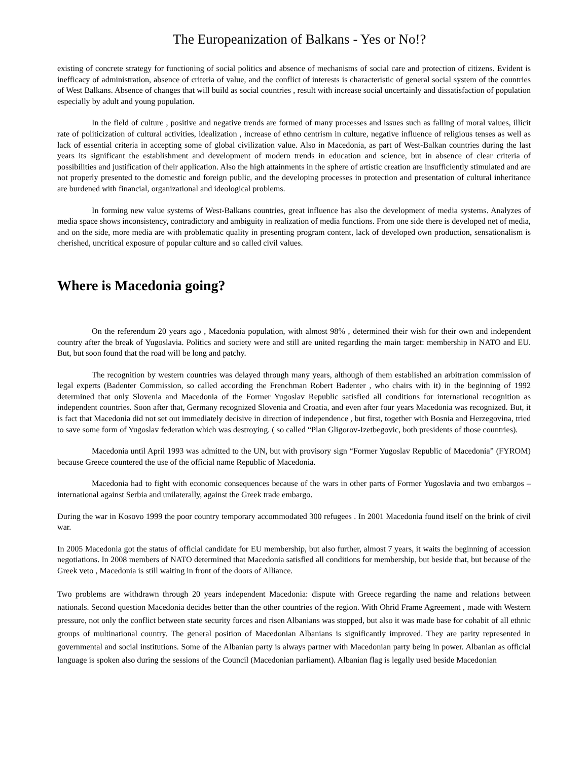The Europeanization of Balkans - Yes or No!?
existing of concrete strategy for functioning of social politics and absence of mechanisms of social care and protection of citizens. Evident is inefficacy of administration, absence of criteria of value, and the conflict of interests is characteristic of general social system of the countries of West Balkans. Absence of changes that will build as social countries , result with increase social uncertainly and dissatisfaction of population especially by adult and young population.
In the field of culture , positive and negative trends are formed of many processes and issues such as falling of moral values, illicit rate of politicization of cultural activities, idealization , increase of ethno centrism in culture, negative influence of religious tenses as well as lack of essential criteria in accepting some of global civilization value. Also in Macedonia, as part of West-Balkan countries during the last years its significant the establishment and development of modern trends in education and science, but in absence of clear criteria of possibilities and justification of their application. Also the high attainments in the sphere of artistic creation are insufficiently stimulated and are not properly presented to the domestic and foreign public, and the developing processes in protection and presentation of cultural inheritance are burdened with financial, organizational and ideological problems.
In forming new value systems of West-Balkans countries, great influence has also the development of media systems. Analyzes of media space shows inconsistency, contradictory and ambiguity in realization of media functions. From one side there is developed net of media, and on the side, more media are with problematic quality in presenting program content, lack of developed own production, sensationalism is cherished, uncritical exposure of popular culture and so called civil values.
Where is Macedonia going?
On the referendum 20 years ago , Macedonia population, with almost 98% , determined their wish for their own and independent country after the break of Yugoslavia. Politics and society were and still are united regarding the main target: membership in NATO and EU. But, but soon found that the road will be long and patchy.
The recognition by western countries was delayed through many years, although of them established an arbitration commission of legal experts (Badenter Commission, so called according the Frenchman Robert Badenter , who chairs with it) in the beginning of 1992 determined that only Slovenia and Macedonia of the Former Yugoslav Republic satisfied all conditions for international recognition as independent countries. Soon after that, Germany recognized Slovenia and Croatia, and even after four years Macedonia was recognized. But, it is fact that Macedonia did not set out immediately decisive in direction of independence , but first, together with Bosnia and Herzegovina, tried to save some form of Yugoslav federation which was destroying. ( so called “Plan Gligorov-Izetbegovic, both presidents of those countries).
Macedonia until April 1993 was admitted to the UN, but with provisory sign “Former Yugoslav Republic of Macedonia” (FYROM) because Greece countered the use of the official name Republic of Macedonia.
Macedonia had to fight with economic consequences because of the wars in other parts of Former Yugoslavia and two embargos – international against Serbia and unilaterally, against the Greek trade embargo.
During the war in Kosovo 1999 the poor country temporary accommodated 300 refugees . In 2001 Macedonia found itself on the brink of civil war.
In 2005 Macedonia got the status of official candidate for EU membership, but also further, almost 7 years, it waits the beginning of accession negotiations. In 2008 members of NATO determined that Macedonia satisfied all conditions for membership, but beside that, but because of the Greek veto , Macedonia is still waiting in front of the doors of Alliance.
Two problems are withdrawn through 20 years independent Macedonia: dispute with Greece regarding the name and relations between nationals. Second question Macedonia decides better than the other countries of the region. With Ohrid Frame Agreement , made with Western pressure, not only the conflict between state security forces and risen Albanians was stopped, but also it was made base for cohabit of all ethnic groups of multinational country. The general position of Macedonian Albanians is significantly improved. They are parity represented in governmental and social institutions. Some of the Albanian party is always partner with Macedonian party being in power. Albanian as official language is spoken also during the sessions of the Council (Macedonian parliament). Albanian flag is legally used beside Macedonian